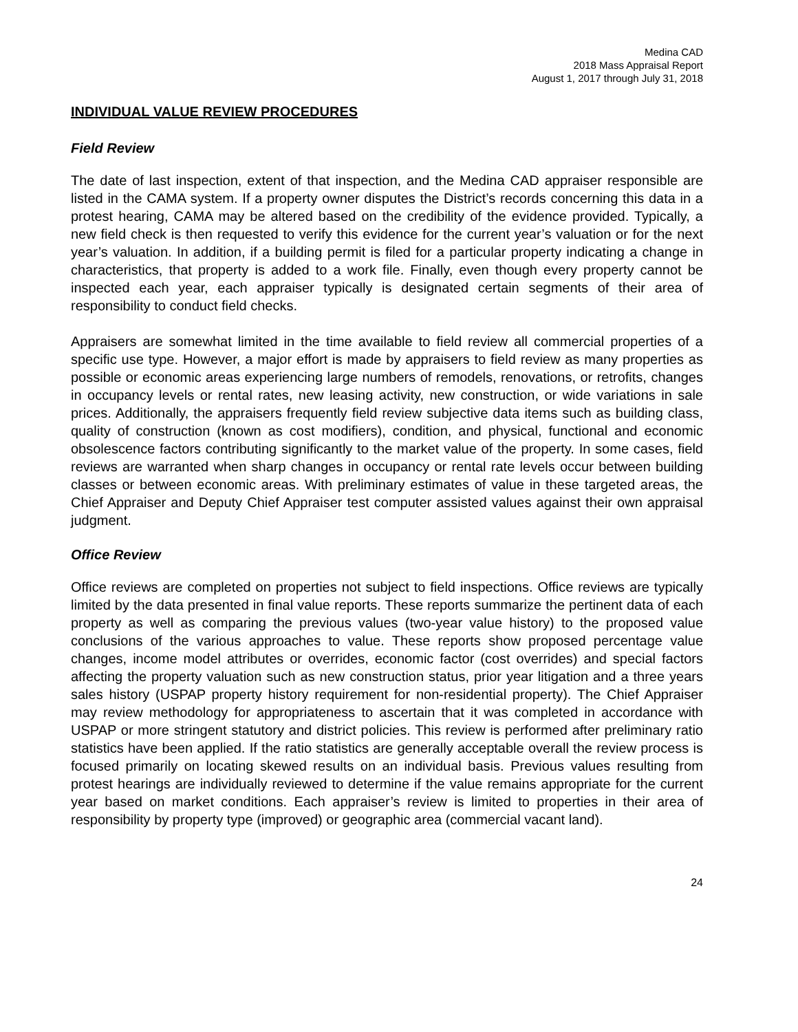Medina CAD
2018 Mass Appraisal Report
August 1, 2017 through July 31, 2018
INDIVIDUAL VALUE REVIEW PROCEDURES
Field Review
The date of last inspection, extent of that inspection, and the Medina CAD appraiser responsible are listed in the CAMA system. If a property owner disputes the District’s records concerning this data in a protest hearing, CAMA may be altered based on the credibility of the evidence provided. Typically, a new field check is then requested to verify this evidence for the current year’s valuation or for the next year’s valuation. In addition, if a building permit is filed for a particular property indicating a change in characteristics, that property is added to a work file. Finally, even though every property cannot be inspected each year, each appraiser typically is designated certain segments of their area of responsibility to conduct field checks.
Appraisers are somewhat limited in the time available to field review all commercial properties of a specific use type. However, a major effort is made by appraisers to field review as many properties as possible or economic areas experiencing large numbers of remodels, renovations, or retrofits, changes in occupancy levels or rental rates, new leasing activity, new construction, or wide variations in sale prices. Additionally, the appraisers frequently field review subjective data items such as building class, quality of construction (known as cost modifiers), condition, and physical, functional and economic obsolescence factors contributing significantly to the market value of the property. In some cases, field reviews are warranted when sharp changes in occupancy or rental rate levels occur between building classes or between economic areas. With preliminary estimates of value in these targeted areas, the Chief Appraiser and Deputy Chief Appraiser test computer assisted values against their own appraisal judgment.
Office Review
Office reviews are completed on properties not subject to field inspections. Office reviews are typically limited by the data presented in final value reports. These reports summarize the pertinent data of each property as well as comparing the previous values (two-year value history) to the proposed value conclusions of the various approaches to value. These reports show proposed percentage value changes, income model attributes or overrides, economic factor (cost overrides) and special factors affecting the property valuation such as new construction status, prior year litigation and a three years sales history (USPAP property history requirement for non-residential property). The Chief Appraiser may review methodology for appropriateness to ascertain that it was completed in accordance with USPAP or more stringent statutory and district policies. This review is performed after preliminary ratio statistics have been applied. If the ratio statistics are generally acceptable overall the review process is focused primarily on locating skewed results on an individual basis. Previous values resulting from protest hearings are individually reviewed to determine if the value remains appropriate for the current year based on market conditions. Each appraiser’s review is limited to properties in their area of responsibility by property type (improved) or geographic area (commercial vacant land).
24